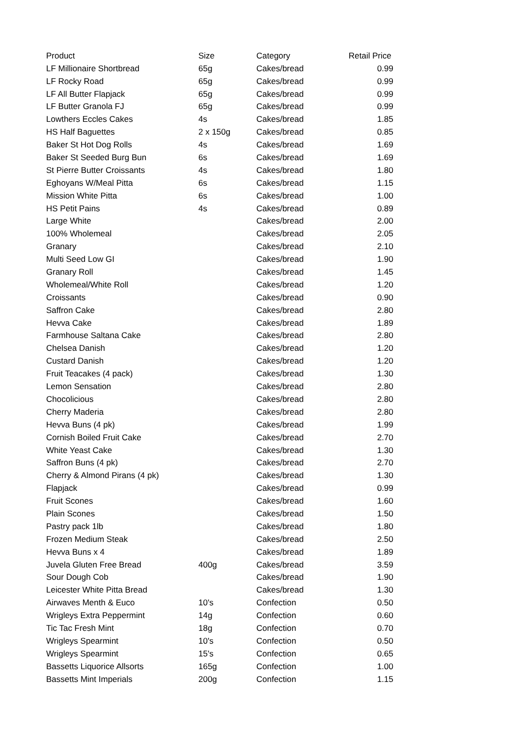| Product | Size | Category | Retail Price |
| --- | --- | --- | --- |
| LF Millionaire Shortbread | 65g | Cakes/bread | 0.99 |
| LF Rocky Road | 65g | Cakes/bread | 0.99 |
| LF All Butter Flapjack | 65g | Cakes/bread | 0.99 |
| LF Butter Granola FJ | 65g | Cakes/bread | 0.99 |
| Lowthers Eccles Cakes | 4s | Cakes/bread | 1.85 |
| HS Half Baguettes | 2 x 150g | Cakes/bread | 0.85 |
| Baker St Hot Dog Rolls | 4s | Cakes/bread | 1.69 |
| Baker St Seeded Burg Bun | 6s | Cakes/bread | 1.69 |
| St Pierre Butter Croissants | 4s | Cakes/bread | 1.80 |
| Eghoyans W/Meal Pitta | 6s | Cakes/bread | 1.15 |
| Mission White Pitta | 6s | Cakes/bread | 1.00 |
| HS Petit Pains | 4s | Cakes/bread | 0.89 |
| Large White | | Cakes/bread | 2.00 |
| 100% Wholemeal | | Cakes/bread | 2.05 |
| Granary | | Cakes/bread | 2.10 |
| Multi Seed Low GI | | Cakes/bread | 1.90 |
| Granary Roll | | Cakes/bread | 1.45 |
| Wholemeal/White Roll | | Cakes/bread | 1.20 |
| Croissants | | Cakes/bread | 0.90 |
| Saffron Cake | | Cakes/bread | 2.80 |
| Hevva Cake | | Cakes/bread | 1.89 |
| Farmhouse Saltana Cake | | Cakes/bread | 2.80 |
| Chelsea Danish | | Cakes/bread | 1.20 |
| Custard Danish | | Cakes/bread | 1.20 |
| Fruit Teacakes (4 pack) | | Cakes/bread | 1.30 |
| Lemon Sensation | | Cakes/bread | 2.80 |
| Chocolicious | | Cakes/bread | 2.80 |
| Cherry Maderia | | Cakes/bread | 2.80 |
| Hevva Buns (4 pk) | | Cakes/bread | 1.99 |
| Cornish Boiled Fruit Cake | | Cakes/bread | 2.70 |
| White Yeast Cake | | Cakes/bread | 1.30 |
| Saffron Buns (4 pk) | | Cakes/bread | 2.70 |
| Cherry & Almond Pirans (4 pk) | | Cakes/bread | 1.30 |
| Flapjack | | Cakes/bread | 0.99 |
| Fruit Scones | | Cakes/bread | 1.60 |
| Plain Scones | | Cakes/bread | 1.50 |
| Pastry pack 1lb | | Cakes/bread | 1.80 |
| Frozen Medium Steak | | Cakes/bread | 2.50 |
| Hevva Buns x 4 | | Cakes/bread | 1.89 |
| Juvela Gluten Free Bread | 400g | Cakes/bread | 3.59 |
| Sour Dough Cob | | Cakes/bread | 1.90 |
| Leicester White Pitta Bread | | Cakes/bread | 1.30 |
| Airwaves Menth & Euco | 10's | Confection | 0.50 |
| Wrigleys Extra Peppermint | 14g | Confection | 0.60 |
| Tic Tac Fresh Mint | 18g | Confection | 0.70 |
| Wrigleys Spearmint | 10's | Confection | 0.50 |
| Wrigleys Spearmint | 15's | Confection | 0.65 |
| Bassetts Liquorice Allsorts | 165g | Confection | 1.00 |
| Bassetts Mint Imperials | 200g | Confection | 1.15 |